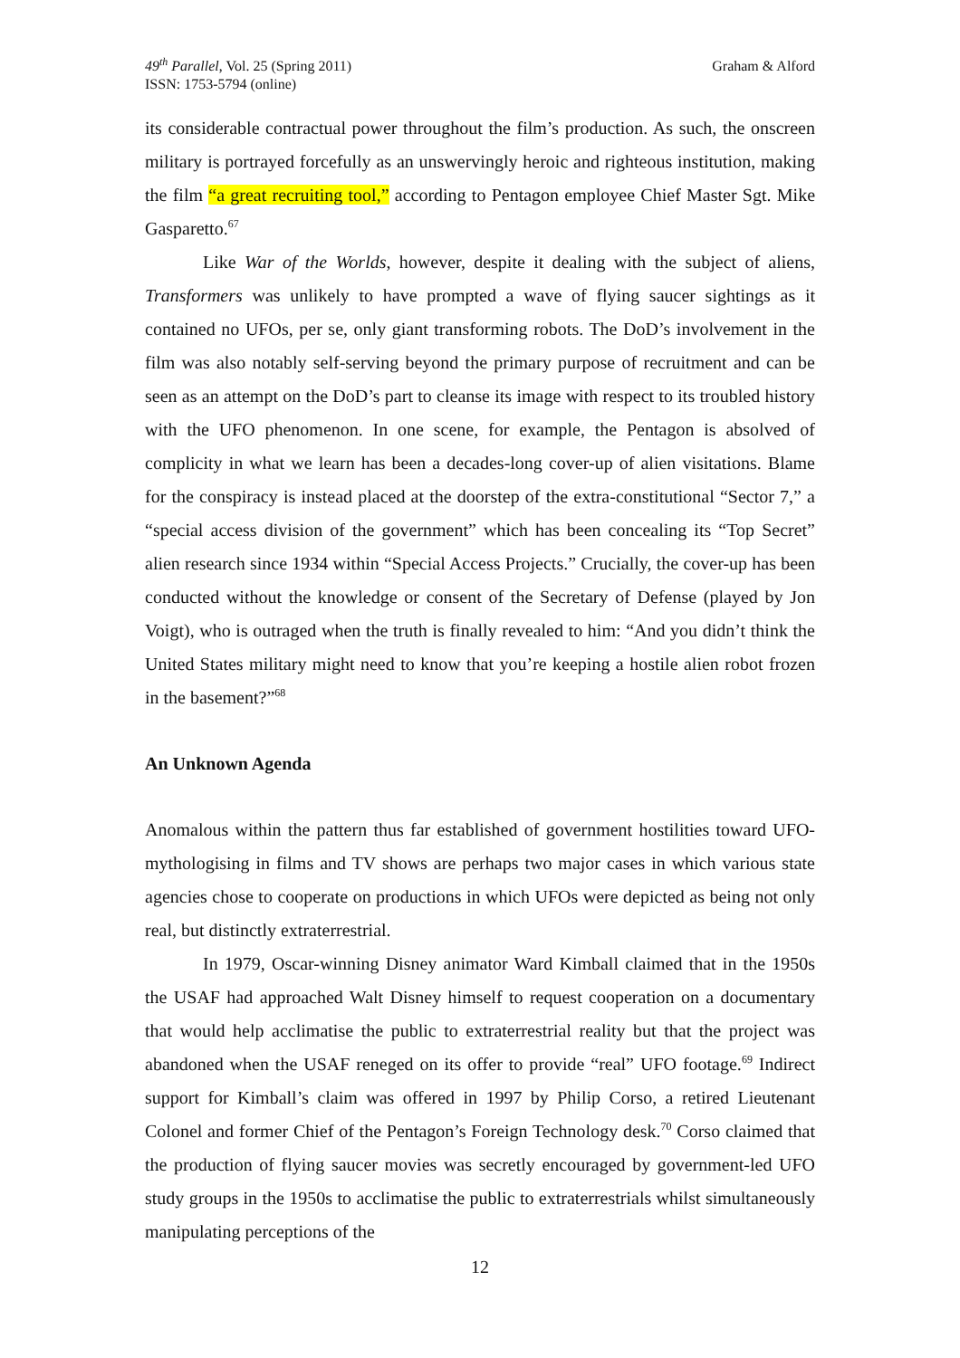49<sup>th</sup> Parallel, Vol. 25 (Spring 2011)
ISSN: 1753-5794 (online)
Graham & Alford
its considerable contractual power throughout the film’s production. As such, the onscreen military is portrayed forcefully as an unswervingly heroic and righteous institution, making the film “a great recruiting tool,” according to Pentagon employee Chief Master Sgt. Mike Gasparetto.<sup>67</sup>
Like War of the Worlds, however, despite it dealing with the subject of aliens, Transformers was unlikely to have prompted a wave of flying saucer sightings as it contained no UFOs, per se, only giant transforming robots. The DoD’s involvement in the film was also notably self-serving beyond the primary purpose of recruitment and can be seen as an attempt on the DoD’s part to cleanse its image with respect to its troubled history with the UFO phenomenon. In one scene, for example, the Pentagon is absolved of complicity in what we learn has been a decades-long cover-up of alien visitations. Blame for the conspiracy is instead placed at the doorstep of the extra-constitutional “Sector 7,” a “special access division of the government” which has been concealing its “Top Secret” alien research since 1934 within “Special Access Projects.” Crucially, the cover-up has been conducted without the knowledge or consent of the Secretary of Defense (played by Jon Voigt), who is outraged when the truth is finally revealed to him: “And you didn’t think the United States military might need to know that you’re keeping a hostile alien robot frozen in the basement?”<sup>68</sup>
An Unknown Agenda
Anomalous within the pattern thus far established of government hostilities toward UFO-mythologising in films and TV shows are perhaps two major cases in which various state agencies chose to cooperate on productions in which UFOs were depicted as being not only real, but distinctly extraterrestrial.
In 1979, Oscar-winning Disney animator Ward Kimball claimed that in the 1950s the USAF had approached Walt Disney himself to request cooperation on a documentary that would help acclimatise the public to extraterrestrial reality but that the project was abandoned when the USAF reneged on its offer to provide “real” UFO footage.<sup>69</sup> Indirect support for Kimball’s claim was offered in 1997 by Philip Corso, a retired Lieutenant Colonel and former Chief of the Pentagon’s Foreign Technology desk.<sup>70</sup> Corso claimed that the production of flying saucer movies was secretly encouraged by government-led UFO study groups in the 1950s to acclimatise the public to extraterrestrials whilst simultaneously manipulating perceptions of the
12